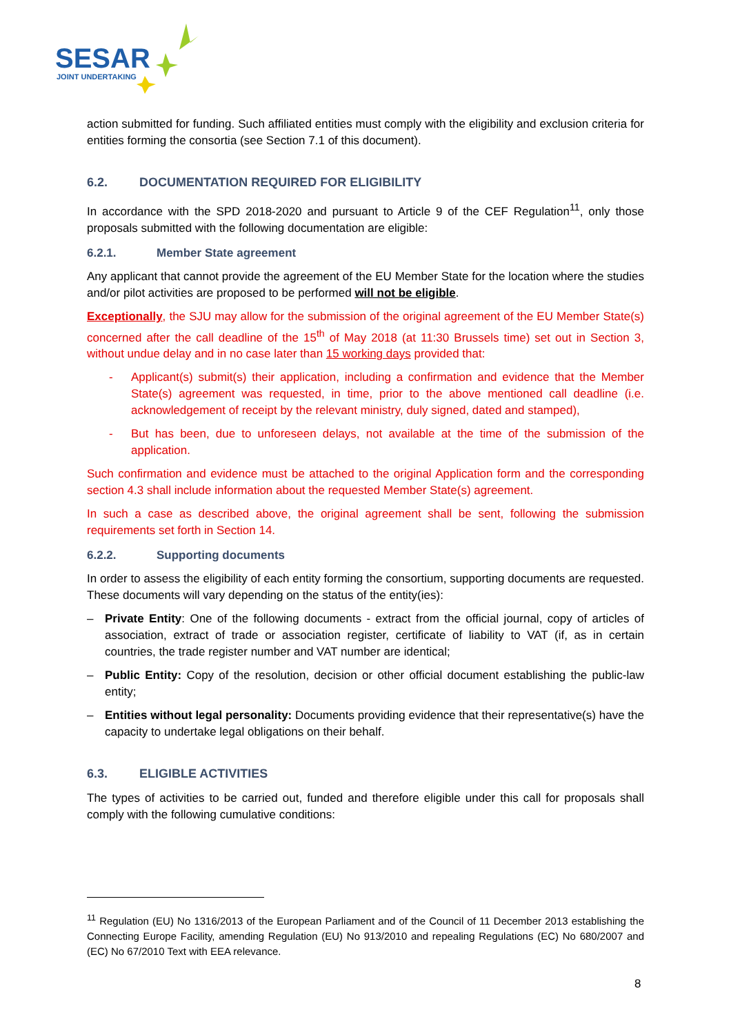SESAR
JOINT UNDERTAKING
action submitted for funding. Such affiliated entities must comply with the eligibility and exclusion criteria for entities forming the consortia (see Section 7.1 of this document).
6.2. DOCUMENTATION REQUIRED FOR ELIGIBILITY
In accordance with the SPD 2018-2020 and pursuant to Article 9 of the CEF Regulation<sup>11</sup>, only those proposals submitted with the following documentation are eligible:
6.2.1. Member State agreement
Any applicant that cannot provide the agreement of the EU Member State for the location where the studies and/or pilot activities are proposed to be performed will not be eligible.
Exceptionally, the SJU may allow for the submission of the original agreement of the EU Member State(s) concerned after the call deadline of the 15<sup>th</sup> of May 2018 (at 11:30 Brussels time) set out in Section 3, without undue delay and in no case later than 15 working days provided that:
- Applicant(s) submit(s) their application, including a confirmation and evidence that the Member State(s) agreement was requested, in time, prior to the above mentioned call deadline (i.e. acknowledgement of receipt by the relevant ministry, duly signed, dated and stamped),
- But has been, due to unforeseen delays, not available at the time of the submission of the application.
Such confirmation and evidence must be attached to the original Application form and the corresponding section 4.3 shall include information about the requested Member State(s) agreement.
In such a case as described above, the original agreement shall be sent, following the submission requirements set forth in Section 14.
6.2.2. Supporting documents
In order to assess the eligibility of each entity forming the consortium, supporting documents are requested. These documents will vary depending on the status of the entity(ies):
– Private Entity: One of the following documents - extract from the official journal, copy of articles of association, extract of trade or association register, certificate of liability to VAT (if, as in certain countries, the trade register number and VAT number are identical;
– Public Entity: Copy of the resolution, decision or other official document establishing the public-law entity;
– Entities without legal personality: Documents providing evidence that their representative(s) have the capacity to undertake legal obligations on their behalf.
6.3. ELIGIBLE ACTIVITIES
The types of activities to be carried out, funded and therefore eligible under this call for proposals shall comply with the following cumulative conditions:
<sup>11</sup> Regulation (EU) No 1316/2013 of the European Parliament and of the Council of 11 December 2013 establishing the Connecting Europe Facility, amending Regulation (EU) No 913/2010 and repealing Regulations (EC) No 680/2007 and (EC) No 67/2010 Text with EEA relevance.
8